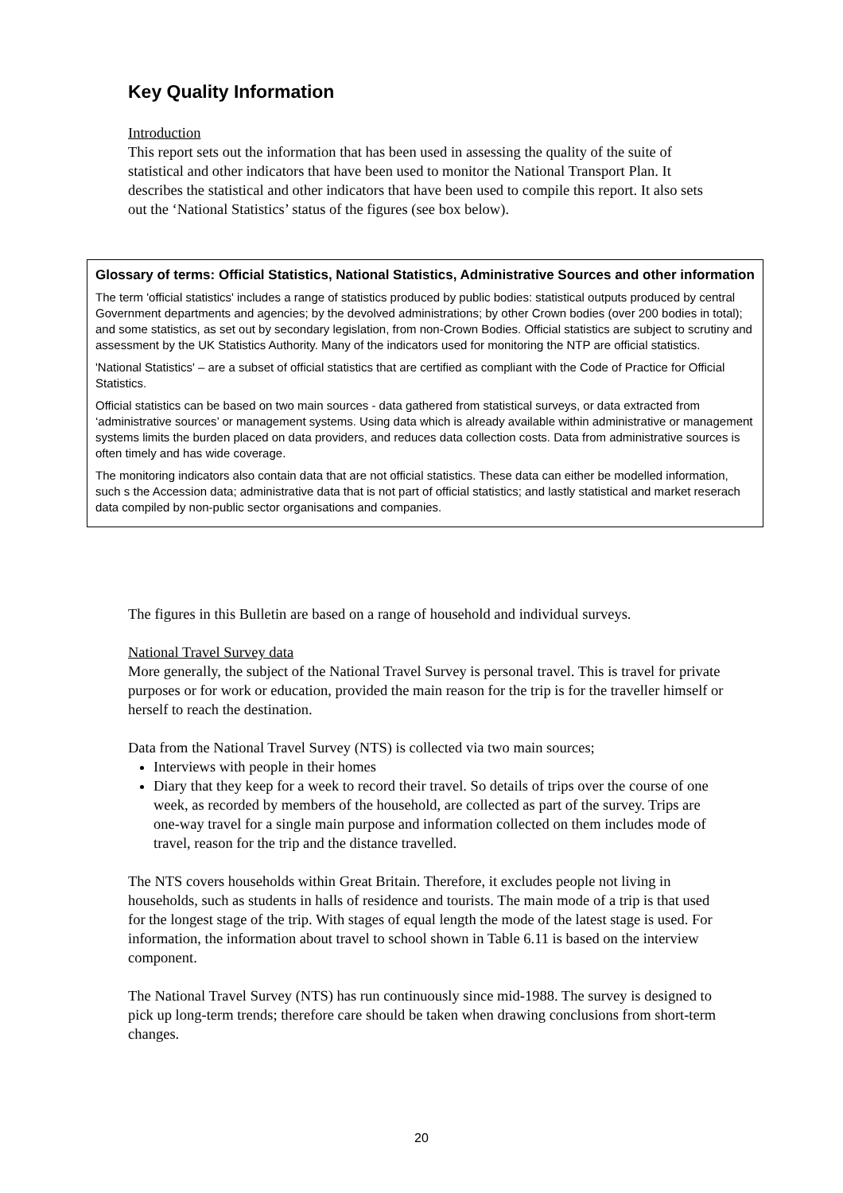Key Quality Information
Introduction
This report sets out the information that has been used in assessing the quality of the suite of statistical and other indicators that have been used to monitor the National Transport Plan. It describes the statistical and other indicators that have been used to compile this report. It also sets out the ‘National Statistics’ status of the figures (see box below).
Glossary of terms: Official Statistics, National Statistics, Administrative Sources and other information
The term 'official statistics' includes a range of statistics produced by public bodies: statistical outputs produced by central Government departments and agencies; by the devolved administrations; by other Crown bodies (over 200 bodies in total); and some statistics, as set out by secondary legislation, from non-Crown Bodies. Official statistics are subject to scrutiny and assessment by the UK Statistics Authority. Many of the indicators used for monitoring the NTP are official statistics.
'National Statistics' – are a subset of official statistics that are certified as compliant with the Code of Practice for Official Statistics.
Official statistics can be based on two main sources - data gathered from statistical surveys, or data extracted from ‘administrative sources’ or management systems. Using data which is already available within administrative or management systems limits the burden placed on data providers, and reduces data collection costs. Data from administrative sources is often timely and has wide coverage.
The monitoring indicators also contain data that are not official statistics. These data can either be modelled information, such s the Accession data; administrative data that is not part of official statistics; and lastly statistical and market reserach data compiled by non-public sector organisations and companies.
The figures in this Bulletin are based on a range of household and individual surveys.
National Travel Survey data
More generally, the subject of the National Travel Survey is personal travel. This is travel for private purposes or for work or education, provided the main reason for the trip is for the traveller himself or herself to reach the destination.
Data from the National Travel Survey (NTS) is collected via two main sources;
Interviews with people in their homes
Diary that they keep for a week to record their travel. So details of trips over the course of one week, as recorded by members of the household, are collected as part of the survey. Trips are one-way travel for a single main purpose and information collected on them includes mode of travel, reason for the trip and the distance travelled.
The NTS covers households within Great Britain. Therefore, it excludes people not living in households, such as students in halls of residence and tourists. The main mode of a trip is that used for the longest stage of the trip. With stages of equal length the mode of the latest stage is used. For information, the information about travel to school shown in Table 6.11 is based on the interview component.
The National Travel Survey (NTS) has run continuously since mid-1988. The survey is designed to pick up long-term trends; therefore care should be taken when drawing conclusions from short-term changes.
20